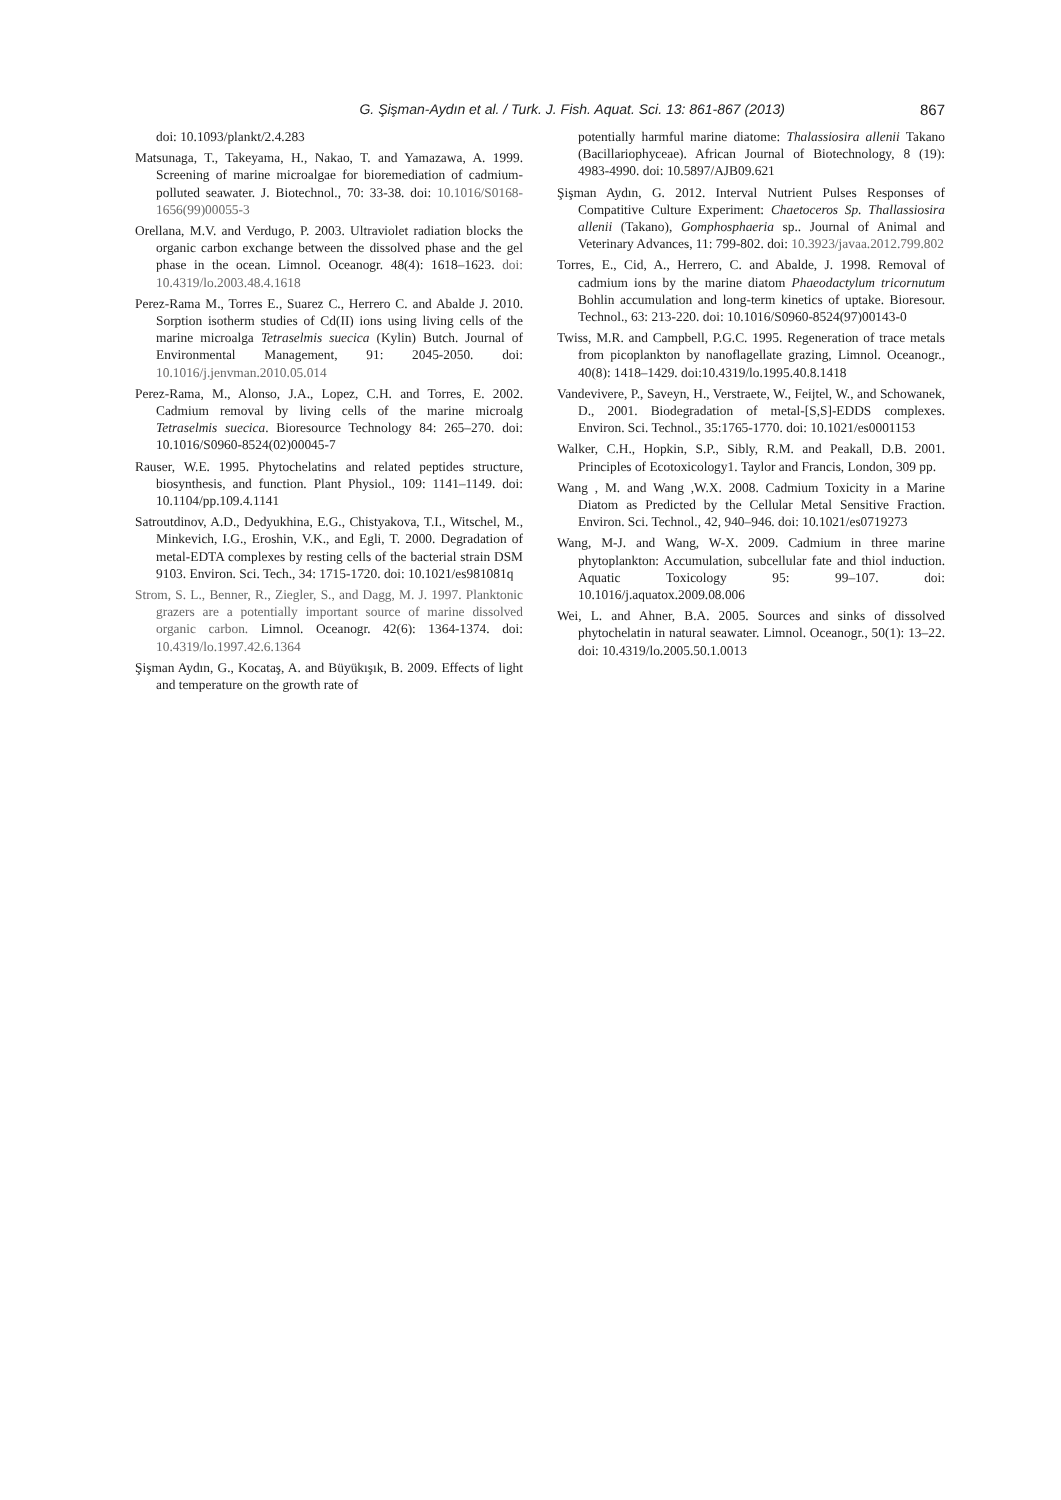G. Şişman-Aydın et al. / Turk. J. Fish. Aquat. Sci. 13: 861-867 (2013) 867
doi: 10.1093/plankt/2.4.283
Matsunaga, T., Takeyama, H., Nakao, T. and Yamazawa, A. 1999. Screening of marine microalgae for bioremediation of cadmium-polluted seawater. J. Biotechnol., 70: 33-38. doi: 10.1016/S0168-1656(99)00055-3
Orellana, M.V. and Verdugo, P. 2003. Ultraviolet radiation blocks the organic carbon exchange between the dissolved phase and the gel phase in the ocean. Limnol. Oceanogr. 48(4): 1618–1623. doi: 10.4319/lo.2003.48.4.1618
Perez-Rama M., Torres E., Suarez C., Herrero C. and Abalde J. 2010. Sorption isotherm studies of Cd(II) ions using living cells of the marine microalga Tetraselmis suecica (Kylin) Butch. Journal of Environmental Management, 91: 2045-2050. doi: 10.1016/j.jenvman.2010.05.014
Perez-Rama, M., Alonso, J.A., Lopez, C.H. and Torres, E. 2002. Cadmium removal by living cells of the marine microalg Tetraselmis suecica. Bioresource Technology 84: 265–270. doi: 10.1016/S0960-8524(02)00045-7
Rauser, W.E. 1995. Phytochelatins and related peptides structure, biosynthesis, and function. Plant Physiol., 109: 1141–1149. doi: 10.1104/pp.109.4.1141
Satroutdinov, A.D., Dedyukhina, E.G., Chistyakova, T.I., Witschel, M., Minkevich, I.G., Eroshin, V.K., and Egli, T. 2000. Degradation of metal-EDTA complexes by resting cells of the bacterial strain DSM 9103. Environ. Sci. Tech., 34: 1715-1720. doi: 10.1021/es981081q
Strom, S. L., Benner, R., Ziegler, S., and Dagg, M. J. 1997. Planktonic grazers are a potentially important source of marine dissolved organic carbon. Limnol. Oceanogr. 42(6): 1364-1374. doi: 10.4319/lo.1997.42.6.1364
Şişman Aydın, G., Kocataş, A. and Büyükışık, B. 2009. Effects of light and temperature on the growth rate of
potentially harmful marine diatome: Thalassiosira allenii Takano (Bacillariophyceae). African Journal of Biotechnology, 8 (19): 4983-4990. doi: 10.5897/AJB09.621
Şişman Aydın, G. 2012. Interval Nutrient Pulses Responses of Compatitive Culture Experiment: Chaetoceros Sp. Thallassiosira allenii (Takano), Gomphosphaeria sp.. Journal of Animal and Veterinary Advances, 11: 799-802. doi: 10.3923/javaa.2012.799.802
Torres, E., Cid, A., Herrero, C. and Abalde, J. 1998. Removal of cadmium ions by the marine diatom Phaeodactylum tricornutum Bohlin accumulation and long-term kinetics of uptake. Bioresour. Technol., 63: 213-220. doi: 10.1016/S0960-8524(97)00143-0
Twiss, M.R. and Campbell, P.G.C. 1995. Regeneration of trace metals from picoplankton by nanoflagellate grazing, Limnol. Oceanogr., 40(8): 1418–1429. doi:10.4319/lo.1995.40.8.1418
Vandevivere, P., Saveyn, H., Verstraete, W., Feijtel, W., and Schowanek, D., 2001. Biodegradation of metal-[S,S]-EDDS complexes. Environ. Sci. Technol., 35:1765-1770. doi: 10.1021/es0001153
Walker, C.H., Hopkin, S.P., Sibly, R.M. and Peakall, D.B. 2001. Principles of Ecotoxicology1. Taylor and Francis, London, 309 pp.
Wang , M. and Wang ,W.X. 2008. Cadmium Toxicity in a Marine Diatom as Predicted by the Cellular Metal Sensitive Fraction. Environ. Sci. Technol., 42, 940–946. doi: 10.1021/es0719273
Wang, M-J. and Wang, W-X. 2009. Cadmium in three marine phytoplankton: Accumulation, subcellular fate and thiol induction. Aquatic Toxicology 95: 99–107. doi: 10.1016/j.aquatox.2009.08.006
Wei, L. and Ahner, B.A. 2005. Sources and sinks of dissolved phytochelatin in natural seawater. Limnol. Oceanogr., 50(1): 13–22. doi: 10.4319/lo.2005.50.1.0013